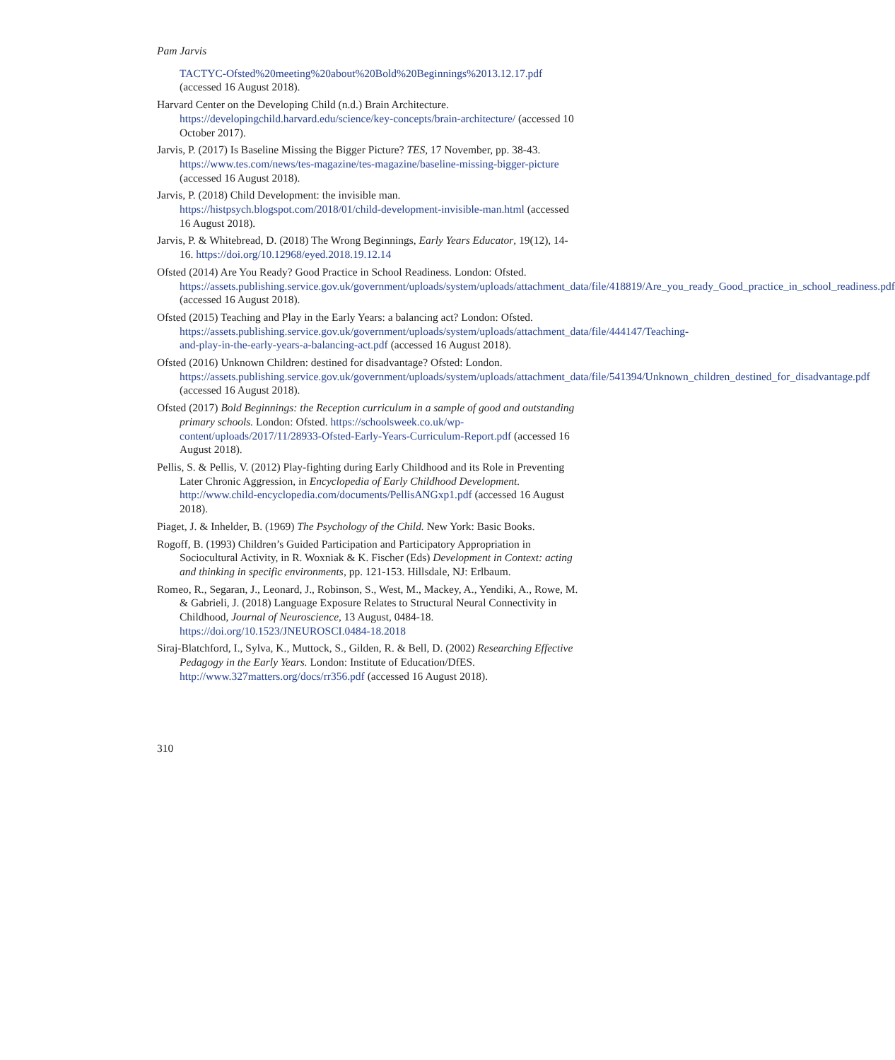Pam Jarvis
TACTYC-Ofsted%20meeting%20about%20Bold%20Beginnings%2013.12.17.pdf (accessed 16 August 2018).
Harvard Center on the Developing Child (n.d.) Brain Architecture. https://developingchild.harvard.edu/science/key-concepts/brain-architecture/ (accessed 10 October 2017).
Jarvis, P. (2017) Is Baseline Missing the Bigger Picture? TES, 17 November, pp. 38-43. https://www.tes.com/news/tes-magazine/tes-magazine/baseline-missing-bigger-picture (accessed 16 August 2018).
Jarvis, P. (2018) Child Development: the invisible man. https://histpsych.blogspot.com/2018/01/child-development-invisible-man.html (accessed 16 August 2018).
Jarvis, P. & Whitebread, D. (2018) The Wrong Beginnings, Early Years Educator, 19(12), 14-16. https://doi.org/10.12968/eyed.2018.19.12.14
Ofsted (2014) Are You Ready? Good Practice in School Readiness. London: Ofsted. https://assets.publishing.service.gov.uk/government/uploads/system/uploads/attachment_data/file/418819/Are_you_ready_Good_practice_in_school_readiness.pdf (accessed 16 August 2018).
Ofsted (2015) Teaching and Play in the Early Years: a balancing act? London: Ofsted. https://assets.publishing.service.gov.uk/government/uploads/system/uploads/attachment_data/file/444147/Teaching-and-play-in-the-early-years-a-balancing-act.pdf (accessed 16 August 2018).
Ofsted (2016) Unknown Children: destined for disadvantage? Ofsted: London. https://assets.publishing.service.gov.uk/government/uploads/system/uploads/attachment_data/file/541394/Unknown_children_destined_for_disadvantage.pdf (accessed 16 August 2018).
Ofsted (2017) Bold Beginnings: the Reception curriculum in a sample of good and outstanding primary schools. London: Ofsted. https://schoolsweek.co.uk/wp-content/uploads/2017/11/28933-Ofsted-Early-Years-Curriculum-Report.pdf (accessed 16 August 2018).
Pellis, S. & Pellis, V. (2012) Play-fighting during Early Childhood and its Role in Preventing Later Chronic Aggression, in Encyclopedia of Early Childhood Development. http://www.child-encyclopedia.com/documents/PellisANGxp1.pdf (accessed 16 August 2018).
Piaget, J. & Inhelder, B. (1969) The Psychology of the Child. New York: Basic Books.
Rogoff, B. (1993) Children’s Guided Participation and Participatory Appropriation in Sociocultural Activity, in R. Woxniak & K. Fischer (Eds) Development in Context: acting and thinking in specific environments, pp. 121-153. Hillsdale, NJ: Erlbaum.
Romeo, R., Segaran, J., Leonard, J., Robinson, S., West, M., Mackey, A., Yendiki, A., Rowe, M. & Gabrieli, J. (2018) Language Exposure Relates to Structural Neural Connectivity in Childhood, Journal of Neuroscience, 13 August, 0484-18. https://doi.org/10.1523/JNEUROSCI.0484-18.2018
Siraj-Blatchford, I., Sylva, K., Muttock, S., Gilden, R. & Bell, D. (2002) Researching Effective Pedagogy in the Early Years. London: Institute of Education/DfES. http://www.327matters.org/docs/rr356.pdf (accessed 16 August 2018).
310